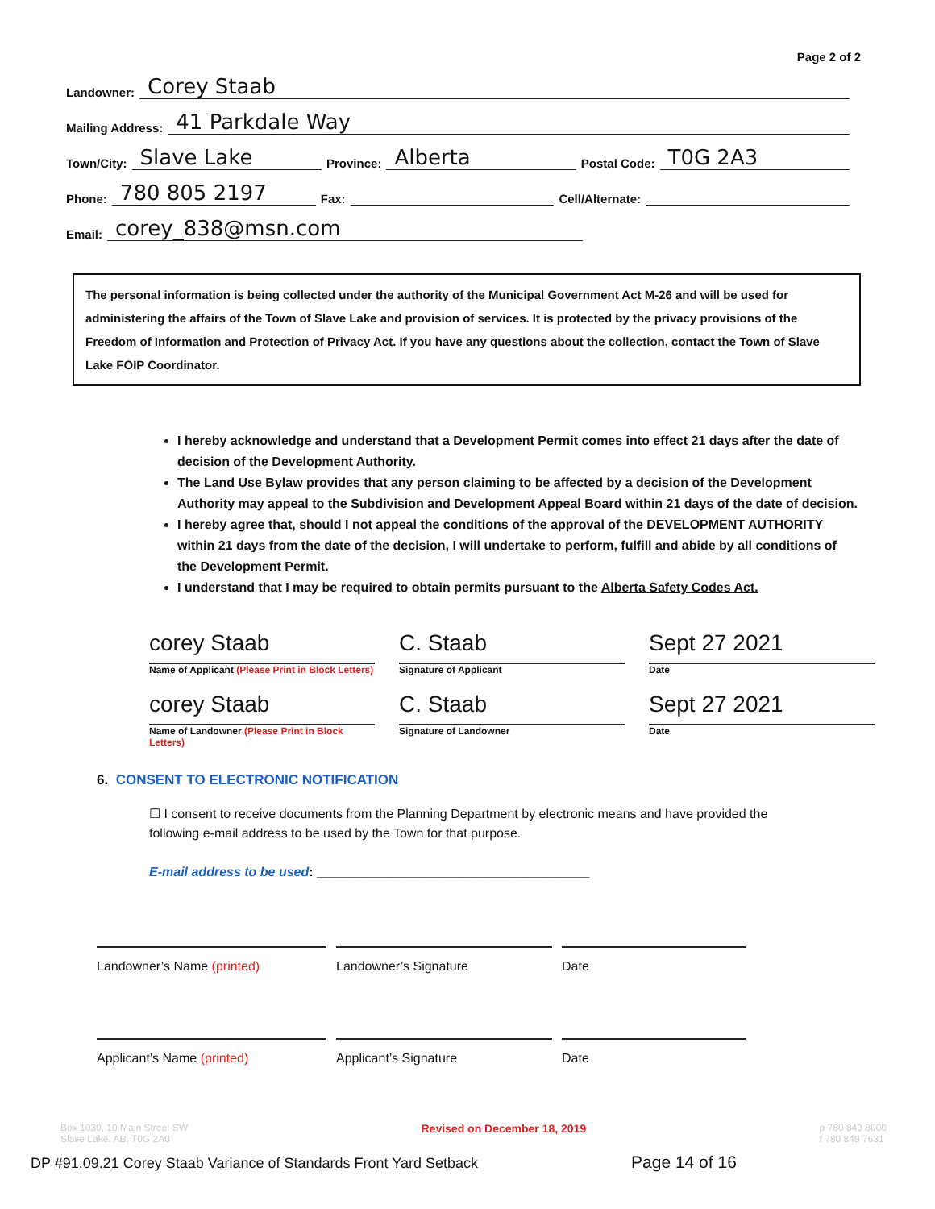Page 2 of 2
Landowner: Corey Staab
Mailing Address: 41 Parkdale Way
Town/City: Slave Lake Province: Alberta Postal Code: T0G 2A3
Phone: 780 805 2197 Fax: Cell/Alternate:
Email: corey_838@msn.com
The personal information is being collected under the authority of the Municipal Government Act M-26 and will be used for administering the affairs of the Town of Slave Lake and provision of services. It is protected by the privacy provisions of the Freedom of Information and Protection of Privacy Act. If you have any questions about the collection, contact the Town of Slave Lake FOIP Coordinator.
I hereby acknowledge and understand that a Development Permit comes into effect 21 days after the date of decision of the Development Authority.
The Land Use Bylaw provides that any person claiming to be affected by a decision of the Development Authority may appeal to the Subdivision and Development Appeal Board within 21 days of the date of decision.
I hereby agree that, should I not appeal the conditions of the approval of the DEVELOPMENT AUTHORITY within 21 days from the date of the decision, I will undertake to perform, fulfill and abide by all conditions of the Development Permit.
I understand that I may be required to obtain permits pursuant to the Alberta Safety Codes Act.
corey Staab
Name of Applicant (Please Print in Block Letters)
C. Staab
Signature of Applicant
Sept 27 2021
Date
corey Staab
Name of Landowner (Please Print in Block Letters)
C. Staab
Signature of Landowner
Sept 27 2021
Date
6. CONSENT TO ELECTRONIC NOTIFICATION
☐ I consent to receive documents from the Planning Department by electronic means and have provided the following e-mail address to be used by the Town for that purpose.
E-mail address to be used: ______________________________________
Landowner’s Name (printed) Landowner’s Signature Date
Applicant’s Name (printed) Applicant’s Signature Date
Box 1030, 10 Main Street SW
Slave Lake, AB, T0G 2A0 Revised on December 18, 2019 p 780 849 8000
f 780 849 7631
DP #91.09.21 Corey Staab Variance of Standards Front Yard Setback Page 14 of 16